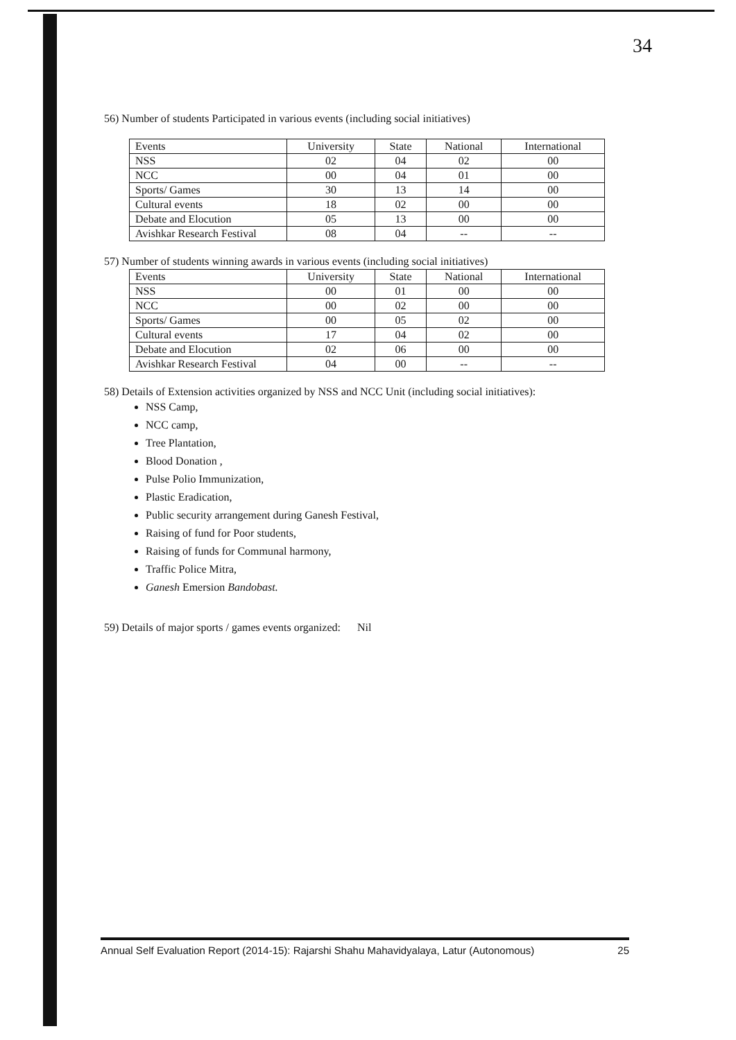34
56) Number of students Participated in various events (including social initiatives)
| Events | University | State | National | International |
| NSS | 02 | 04 | 02 | 00 |
| NCC | 00 | 04 | 01 | 00 |
| Sports/ Games | 30 | 13 | 14 | 00 |
| Cultural events | 18 | 02 | 00 | 00 |
| Debate and Elocution | 05 | 13 | 00 | 00 |
| Avishkar Research Festival | 08 | 04 | -- | -- |
57) Number of students winning awards in various events (including social initiatives)
| Events | University | State | National | International |
| NSS | 00 | 01 | 00 | 00 |
| NCC | 00 | 02 | 00 | 00 |
| Sports/ Games | 00 | 05 | 02 | 00 |
| Cultural events | 17 | 04 | 02 | 00 |
| Debate and Elocution | 02 | 06 | 00 | 00 |
| Avishkar Research Festival | 04 | 00 | -- | -- |
58) Details of Extension activities organized by NSS and NCC Unit (including social initiatives):
NSS Camp,
NCC camp,
Tree Plantation,
Blood Donation ,
Pulse Polio Immunization,
Plastic Eradication,
Public security arrangement during Ganesh Festival,
Raising of fund for Poor students,
Raising of funds for Communal harmony,
Traffic Police Mitra,
Ganesh Emersion Bandobast.
59) Details of major sports / games events organized: Nil
Annual Self Evaluation Report (2014-15): Rajarshi Shahu Mahavidyalaya, Latur (Autonomous) 25